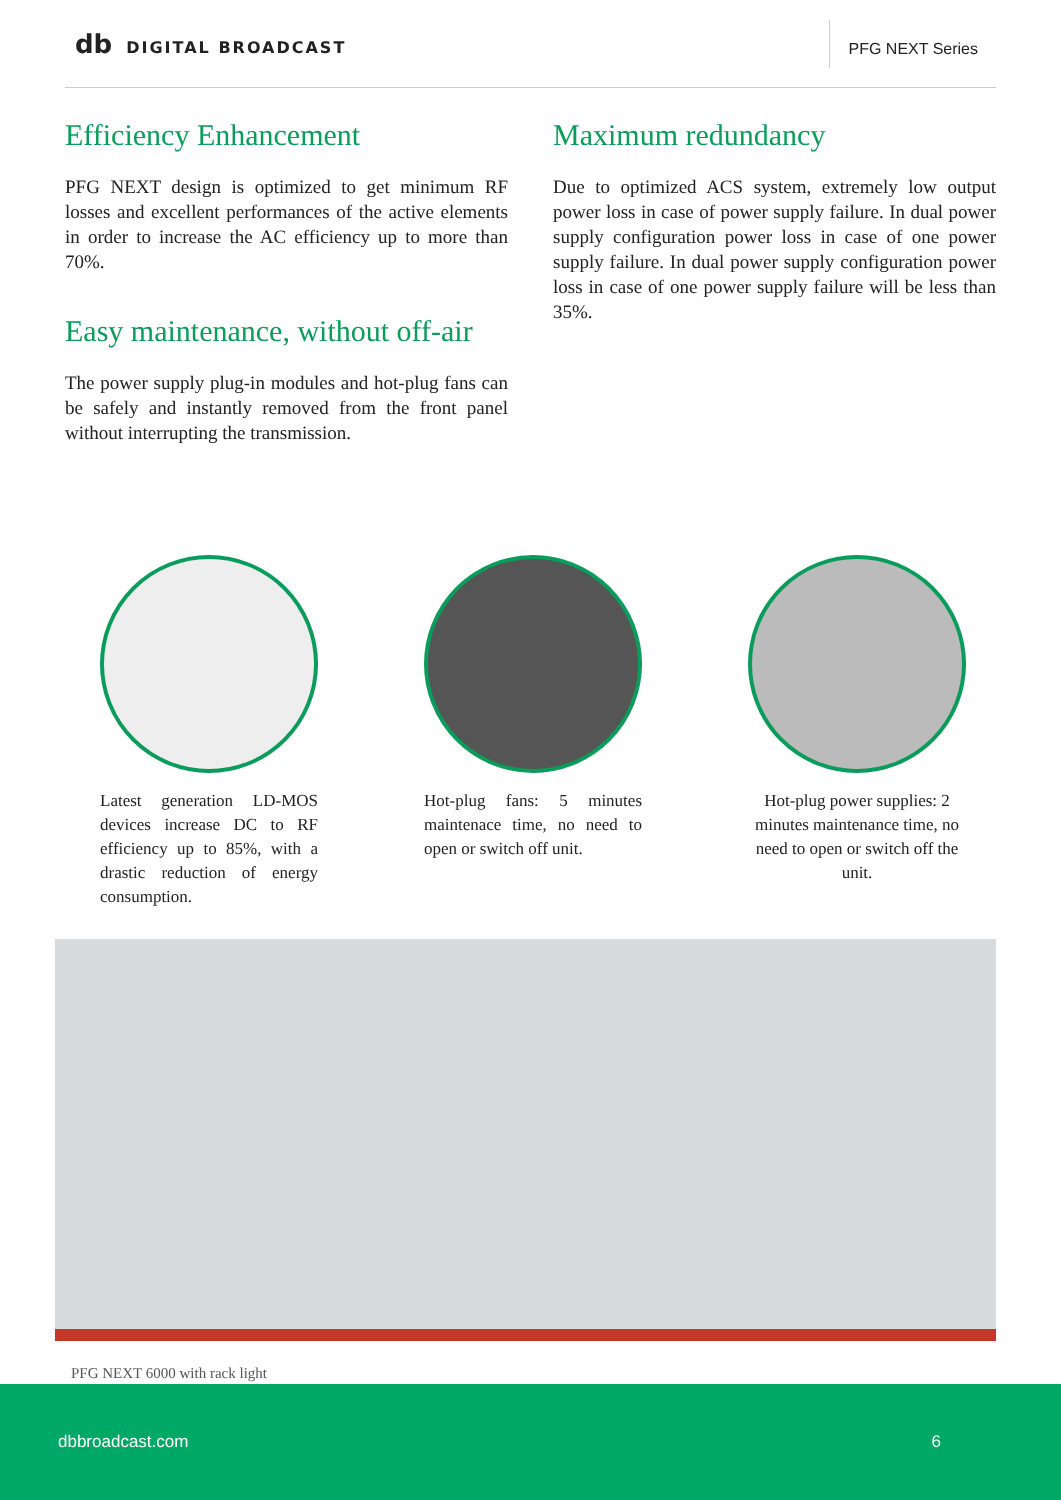db DIGITAL BROADCAST
PFG NEXT Series
Efficiency Enhancement
PFG NEXT design is optimized to get minimum RF losses and excellent performances of the active elements in order to increase the AC efficiency up to more than 70%.
Easy maintenance, without off-air
The power supply plug-in modules and hot-plug fans can be safely and instantly removed from the front panel without interrupting the transmission.
Maximum redundancy
Due to optimized ACS system, extremely low output power loss in case of power supply failure. In dual power supply configuration power loss in case of one power supply failure. In dual power supply configuration power loss in case of one power supply failure will be less than 35%.
Latest generation LD-MOS devices increase DC to RF efficiency up to 85%, with a drastic reduction of energy consumption.
Hot-plug fans: 5 minutes maintenace time, no need to open or switch off unit.
Hot-plug power supplies: 2 minutes maintenance time, no need to open or switch off the unit.
PFG NEXT 6000 with rack light
dbbroadcast.com 6